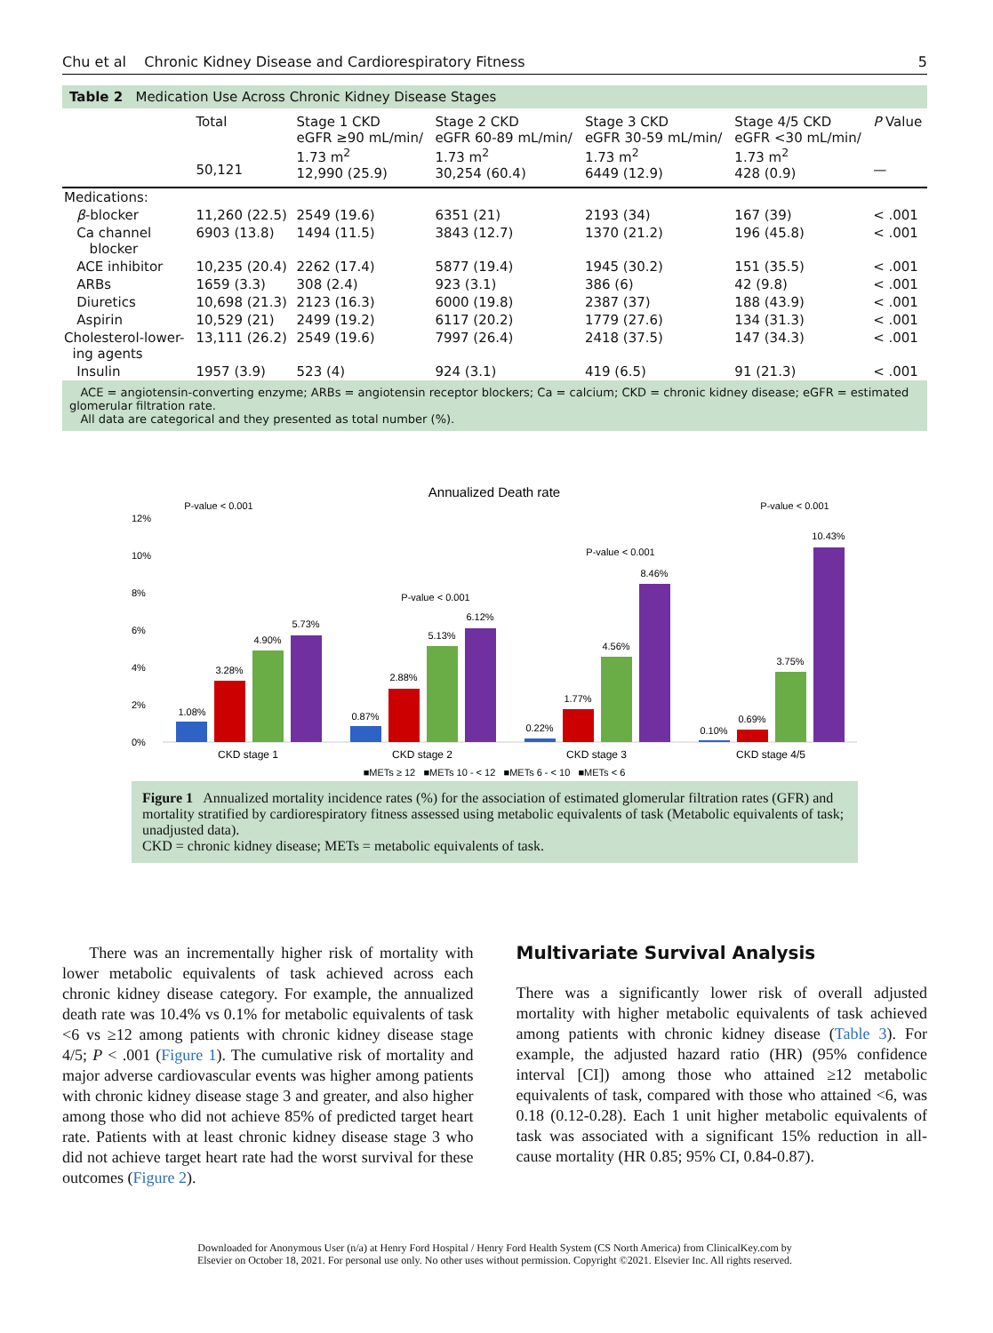Chu et al Chronic Kidney Disease and Cardiorespiratory Fitness 5
Table 2 Medication Use Across Chronic Kidney Disease Stages
| | Total 50,121 | Stage 1 CKD eGFR ≥90 mL/min/ 1.73 m<sup>2</sup> 12,990 (25.9) | Stage 2 CKD eGFR 60-89 mL/min/ 1.73 m<sup>2</sup> 30,254 (60.4) | Stage 3 CKD eGFR 30-59 mL/min/ 1.73 m<sup>2</sup> 6449 (12.9) | Stage 4/5 CKD eGFR <30 mL/min/ 1.73 m<sup>2</sup> 428 (0.9) | P Value — |
| --- | --- | --- | --- | --- | --- | --- |
| Medications: | | | | | | |
| β -blocker | 11,260 (22.5) | 2549 (19.6) | 6351 (21) | 2193 (34) | 167 (39) | < .001 |
| Ca channel blocker | 6903 (13.8) | 1494 (11.5) | 3843 (12.7) | 1370 (21.2) | 196 (45.8) | < .001 |
| ACE inhibitor | 10,235 (20.4) | 2262 (17.4) | 5877 (19.4) | 1945 (30.2) | 151 (35.5) | < .001 |
| ARBs | 1659 (3.3) | 308 (2.4) | 923 (3.1) | 386 (6) | 42 (9.8) | < .001 |
| Diuretics | 10,698 (21.3) | 2123 (16.3) | 6000 (19.8) | 2387 (37) | 188 (43.9) | < .001 |
| Aspirin | 10,529 (21) | 2499 (19.2) | 6117 (20.2) | 1779 (27.6) | 134 (31.3) | < .001 |
| Cholesterol-lower- ing agents | 13,111 (26.2) | 2549 (19.6) | 7997 (26.4) | 2418 (37.5) | 147 (34.3) | < .001 |
| Insulin | 1957 (3.9) | 523 (4) | 924 (3.1) | 419 (6.5) | 91 (21.3) | < .001 |
ACE = angiotensin-converting enzyme; ARBs = angiotensin receptor blockers; Ca = calcium; CKD = chronic kidney disease; eGFR = estimated glomerular filtration rate.
All data are categorical and they presented as total number (%).
Annualized Death rate
12%
10%
8%
6%
4%
2%
0%
1.08%
3.28%
4.90%
5.73%
0.87%
2.88%
5.13%
6.12%
0.22%
1.77%
4.56%
8.46%
0.10%
0.69%
3.75%
10.43%
CKD stage 1
CKD stage 2
CKD stage 3
CKD stage 4/5
P-value < 0.001
P-value < 0.001
P-value < 0.001
P-value < 0.001
■METs ≥ 12 ■METs 10 - < 12 ■METs 6 - < 10 ■METs < 6
Figure 1 Annualized mortality incidence rates (%) for the association of estimated glomerular filtration rates (GFR) and mortality stratified by cardiorespiratory fitness assessed using metabolic equivalents of task (Metabolic equivalents of task; unadjusted data).
CKD = chronic kidney disease; METs = metabolic equivalents of task.
There was an incrementally higher risk of mortality with lower metabolic equivalents of task achieved across each chronic kidney disease category. For example, the annualized death rate was 10.4% vs 0.1% for metabolic equivalents of task <6 vs ≥12 among patients with chronic kidney disease stage 4/5; P < .001 (Figure 1). The cumulative risk of mortality and major adverse cardiovascular events was higher among patients with chronic kidney disease stage 3 and greater, and also higher among those who did not achieve 85% of predicted target heart rate. Patients with at least chronic kidney disease stage 3 who did not achieve target heart rate had the worst survival for these outcomes (Figure 2).
Multivariate Survival Analysis
There was a significantly lower risk of overall adjusted mortality with higher metabolic equivalents of task achieved among patients with chronic kidney disease (Table 3). For example, the adjusted hazard ratio (HR) (95% confidence interval [CI]) among those who attained ≥12 metabolic equivalents of task, compared with those who attained <6, was 0.18 (0.12-0.28). Each 1 unit higher metabolic equivalents of task was associated with a significant 15% reduction in all-cause mortality (HR 0.85; 95% CI, 0.84-0.87).
Downloaded for Anonymous User (n/a) at Henry Ford Hospital / Henry Ford Health System (CS North America) from ClinicalKey.com by
Elsevier on October 18, 2021. For personal use only. No other uses without permission. Copyright ©2021. Elsevier Inc. All rights reserved.